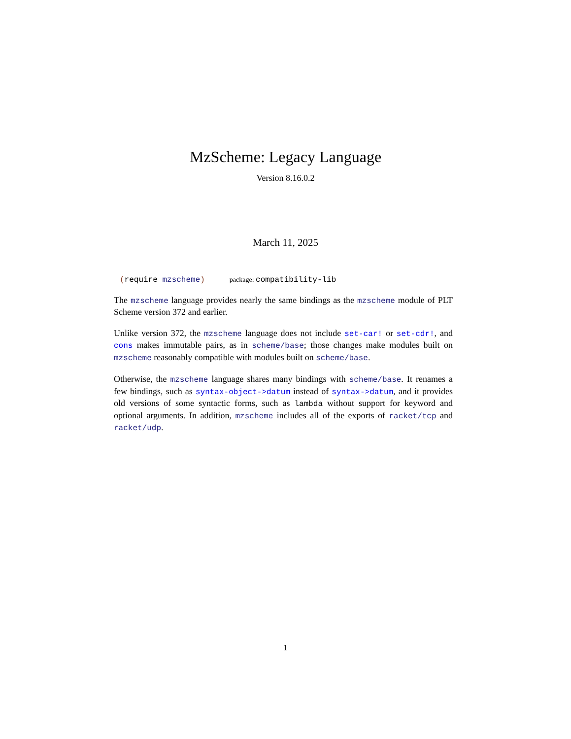MzScheme: Legacy Language
Version 8.16.0.2
March 11, 2025
(require mzscheme) package: compatibility-lib
The mzscheme language provides nearly the same bindings as the mzscheme module of PLT Scheme version 372 and earlier.
Unlike version 372, the mzscheme language does not include set-car! or set-cdr!, and cons makes immutable pairs, as in scheme/base; those changes make modules built on mzscheme reasonably compatible with modules built on scheme/base.
Otherwise, the mzscheme language shares many bindings with scheme/base. It renames a few bindings, such as syntax-object->datum instead of syntax->datum, and it provides old versions of some syntactic forms, such as lambda without support for keyword and optional arguments. In addition, mzscheme includes all of the exports of racket/tcp and racket/udp.
1